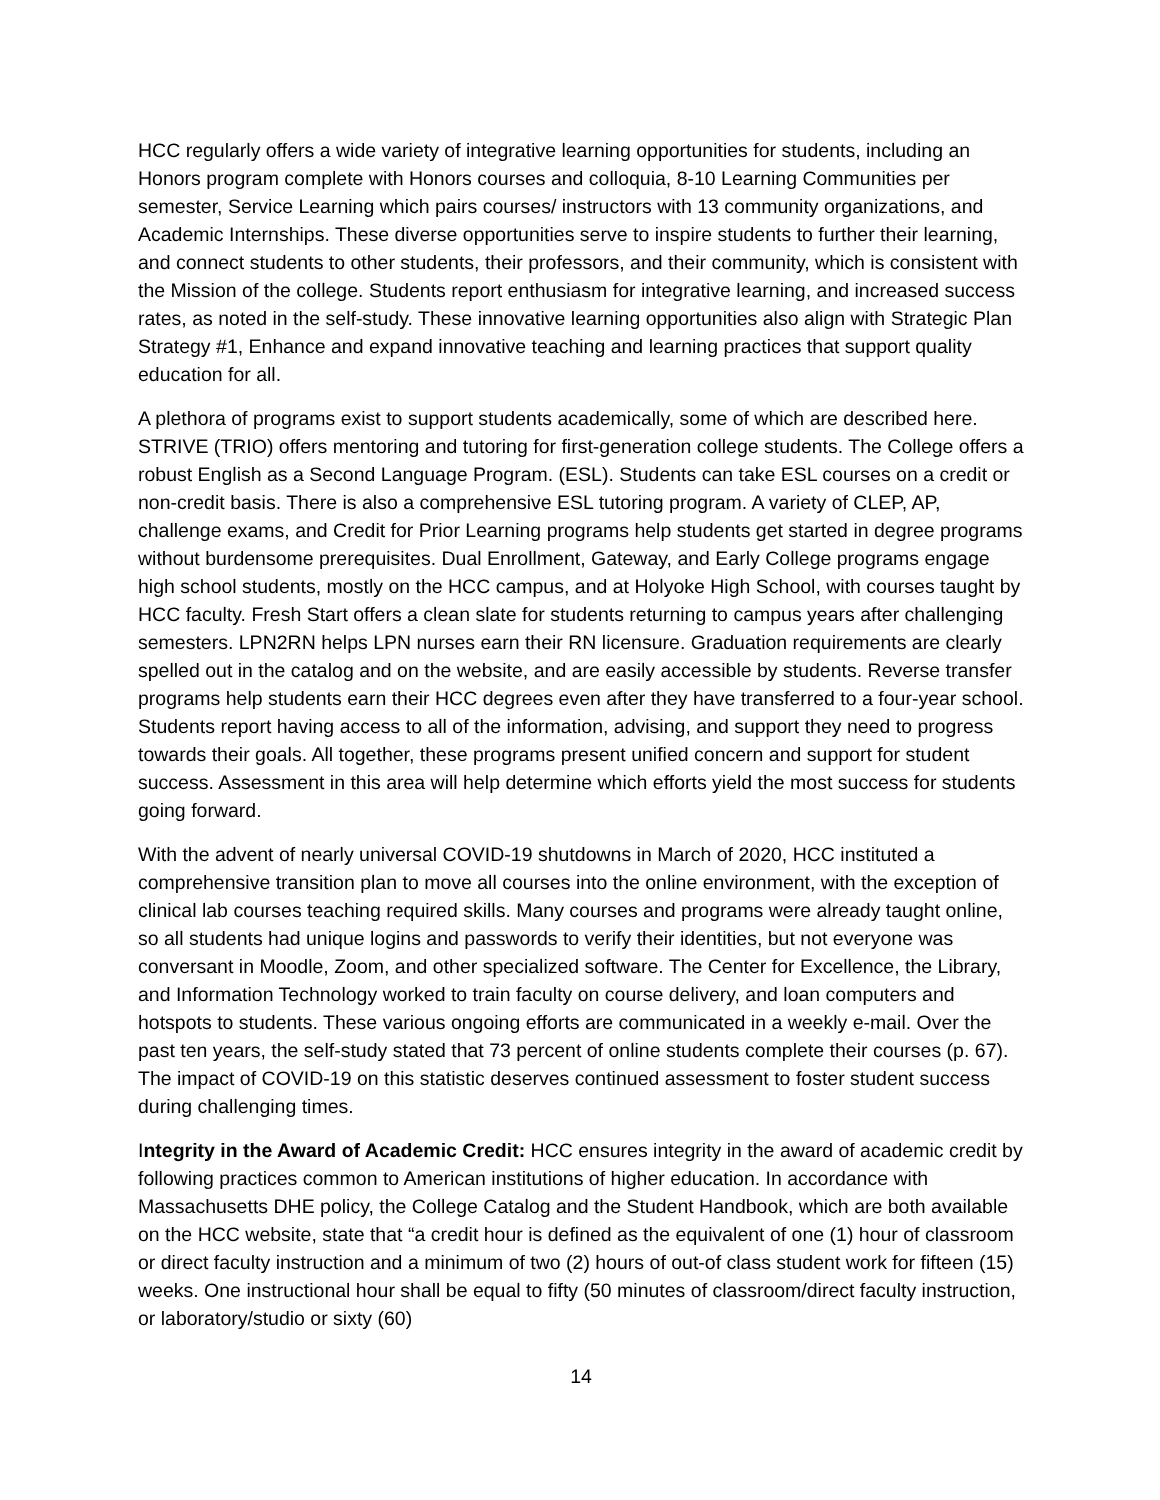HCC regularly offers a wide variety of integrative learning opportunities for students, including an Honors program complete with Honors courses and colloquia, 8-10 Learning Communities per semester, Service Learning which pairs courses/ instructors with 13 community organizations, and Academic Internships. These diverse opportunities serve to inspire students to further their learning, and connect students to other students, their professors, and their community, which is consistent with the Mission of the college. Students report enthusiasm for integrative learning, and increased success rates, as noted in the self-study. These innovative learning opportunities also align with Strategic Plan Strategy #1, Enhance and expand innovative teaching and learning practices that support quality education for all.
A plethora of programs exist to support students academically, some of which are described here. STRIVE (TRIO) offers mentoring and tutoring for first-generation college students. The College offers a robust English as a Second Language Program. (ESL). Students can take ESL courses on a credit or non-credit basis. There is also a comprehensive ESL tutoring program. A variety of CLEP, AP, challenge exams, and Credit for Prior Learning programs help students get started in degree programs without burdensome prerequisites. Dual Enrollment, Gateway, and Early College programs engage high school students, mostly on the HCC campus, and at Holyoke High School, with courses taught by HCC faculty. Fresh Start offers a clean slate for students returning to campus years after challenging semesters. LPN2RN helps LPN nurses earn their RN licensure. Graduation requirements are clearly spelled out in the catalog and on the website, and are easily accessible by students. Reverse transfer programs help students earn their HCC degrees even after they have transferred to a four-year school. Students report having access to all of the information, advising, and support they need to progress towards their goals. All together, these programs present unified concern and support for student success. Assessment in this area will help determine which efforts yield the most success for students going forward.
With the advent of nearly universal COVID-19 shutdowns in March of 2020, HCC instituted a comprehensive transition plan to move all courses into the online environment, with the exception of clinical lab courses teaching required skills. Many courses and programs were already taught online, so all students had unique logins and passwords to verify their identities, but not everyone was conversant in Moodle, Zoom, and other specialized software. The Center for Excellence, the Library, and Information Technology worked to train faculty on course delivery, and loan computers and hotspots to students. These various ongoing efforts are communicated in a weekly e-mail. Over the past ten years, the self-study stated that 73 percent of online students complete their courses (p. 67). The impact of COVID-19 on this statistic deserves continued assessment to foster student success during challenging times.
Integrity in the Award of Academic Credit: HCC ensures integrity in the award of academic credit by following practices common to American institutions of higher education. In accordance with Massachusetts DHE policy, the College Catalog and the Student Handbook, which are both available on the HCC website, state that “a credit hour is defined as the equivalent of one (1) hour of classroom or direct faculty instruction and a minimum of two (2) hours of out-of class student work for fifteen (15) weeks. One instructional hour shall be equal to fifty (50 minutes of classroom/direct faculty instruction, or laboratory/studio or sixty (60)
14